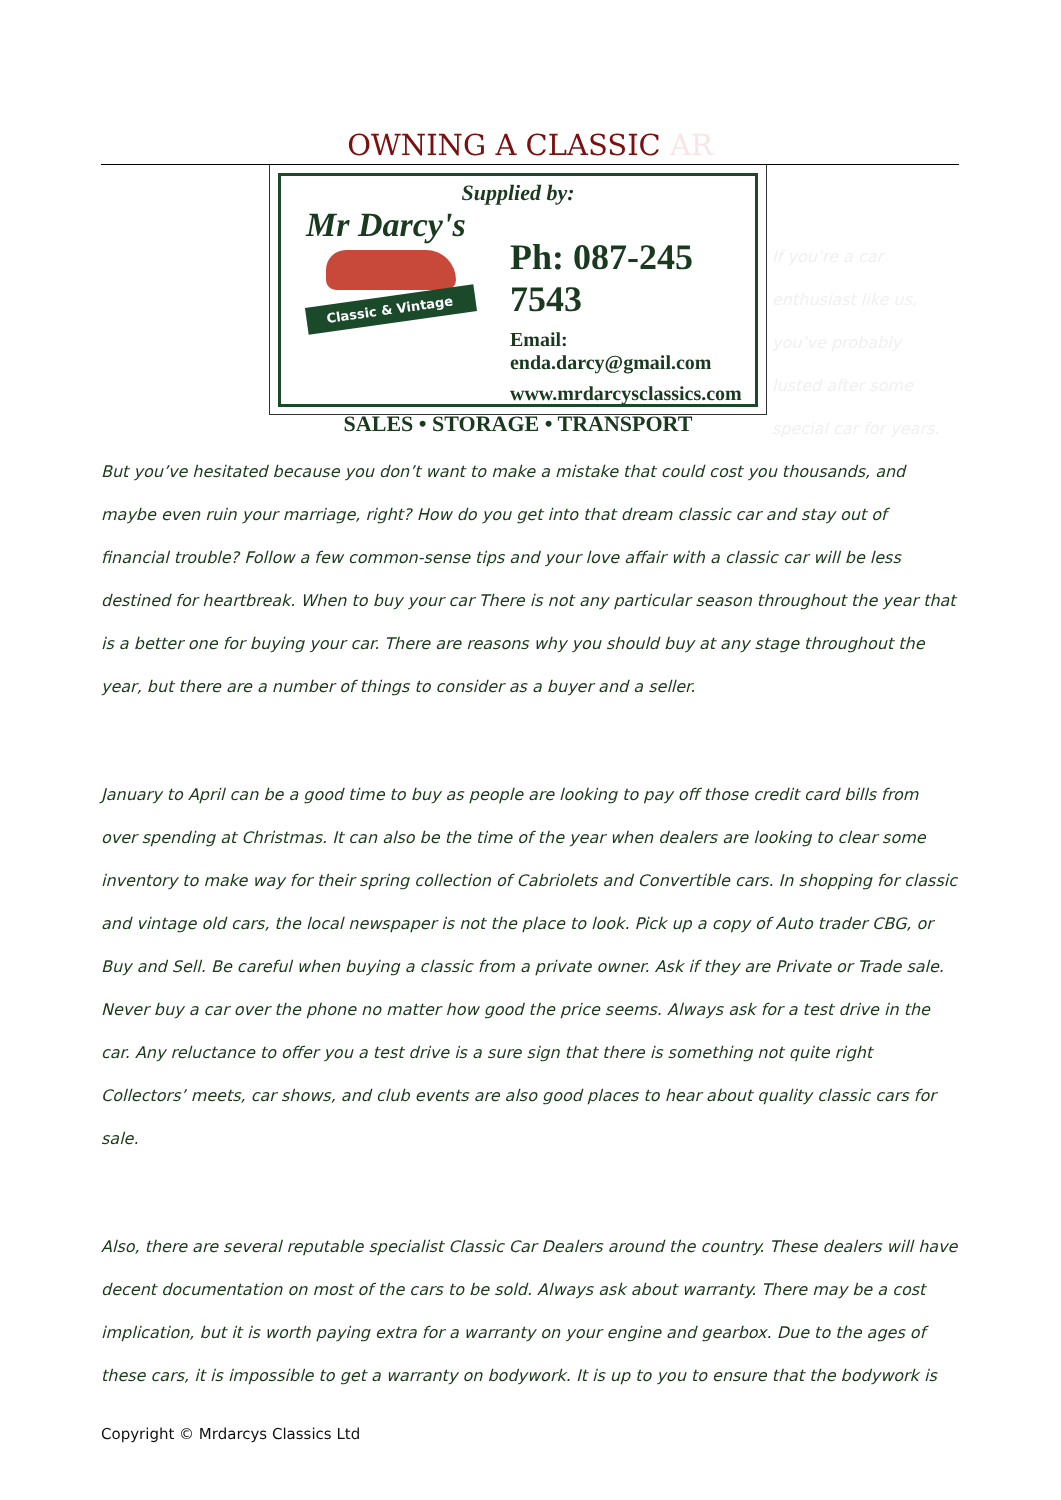OWNING A CLASSIC AR
Supplied by:
Mr Darcy's
Classic & Vintage
Ph: 087-245 7543
Email: enda.darcy@gmail.com
www.mrdarcysclassics.com
SALES • STORAGE • TRANSPORT
If you’re a car enthusiast like us, you’ve probably lusted after some special car for years.
But you’ve hesitated because you don’t want to make a mistake that could cost you thousands, and maybe even ruin your marriage, right? How do you get into that dream classic car and stay out of financial trouble? Follow a few common-sense tips and your love affair with a classic car will be less destined for heartbreak. When to buy your car There is not any particular season throughout the year that is a better one for buying your car. There are reasons why you should buy at any stage throughout the year, but there are a number of things to consider as a buyer and a seller.
January to April can be a good time to buy as people are looking to pay off those credit card bills from over spending at Christmas. It can also be the time of the year when dealers are looking to clear some inventory to make way for their spring collection of Cabriolets and Convertible cars. In shopping for classic and vintage old cars, the local newspaper is not the place to look. Pick up a copy of Auto trader CBG, or Buy and Sell. Be careful when buying a classic from a private owner. Ask if they are Private or Trade sale. Never buy a car over the phone no matter how good the price seems. Always ask for a test drive in the car. Any reluctance to offer you a test drive is a sure sign that there is something not quite right Collectors’ meets, car shows, and club events are also good places to hear about quality classic cars for sale.
Also, there are several reputable specialist Classic Car Dealers around the country. These dealers will have decent documentation on most of the cars to be sold. Always ask about warranty. There may be a cost implication, but it is worth paying extra for a warranty on your engine and gearbox. Due to the ages of these cars, it is impossible to get a warranty on bodywork. It is up to you to ensure that the bodywork is
Copyright © Mrdarcys Classics Ltd